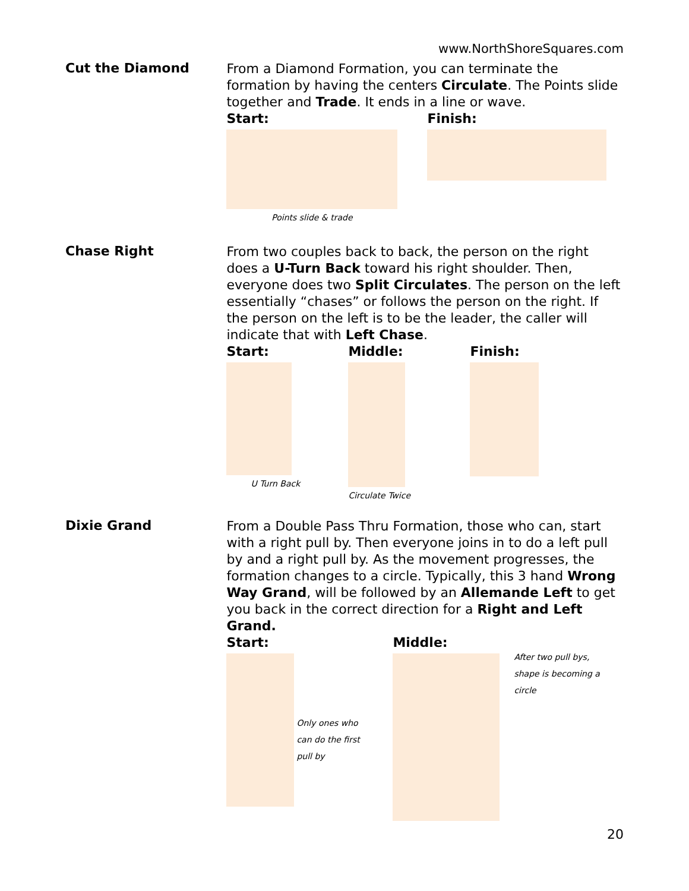www.NorthShoreSquares.com
Cut the Diamond
From a Diamond Formation, you can terminate the formation by having the centers Circulate. The Points slide together and Trade. It ends in a line or wave.
Start:
Points slide & trade
Finish:
Chase Right
From two couples back to back, the person on the right does a U-Turn Back toward his right shoulder. Then, everyone does two Split Circulates. The person on the left essentially “chases” or follows the person on the right. If the person on the left is to be the leader, the caller will indicate that with Left Chase.
Start:
U Turn Back
Middle:
Circulate Twice
Finish:
Dixie Grand
From a Double Pass Thru Formation, those who can, start with a right pull by. Then everyone joins in to do a left pull by and a right pull by. As the movement progresses, the formation changes to a circle. Typically, this 3 hand Wrong Way Grand, will be followed by an Allemande Left to get you back in the correct direction for a Right and Left Grand.
Start:
Only ones who can do the first pull by
Middle:
After two pull bys, shape is becoming a circle
20